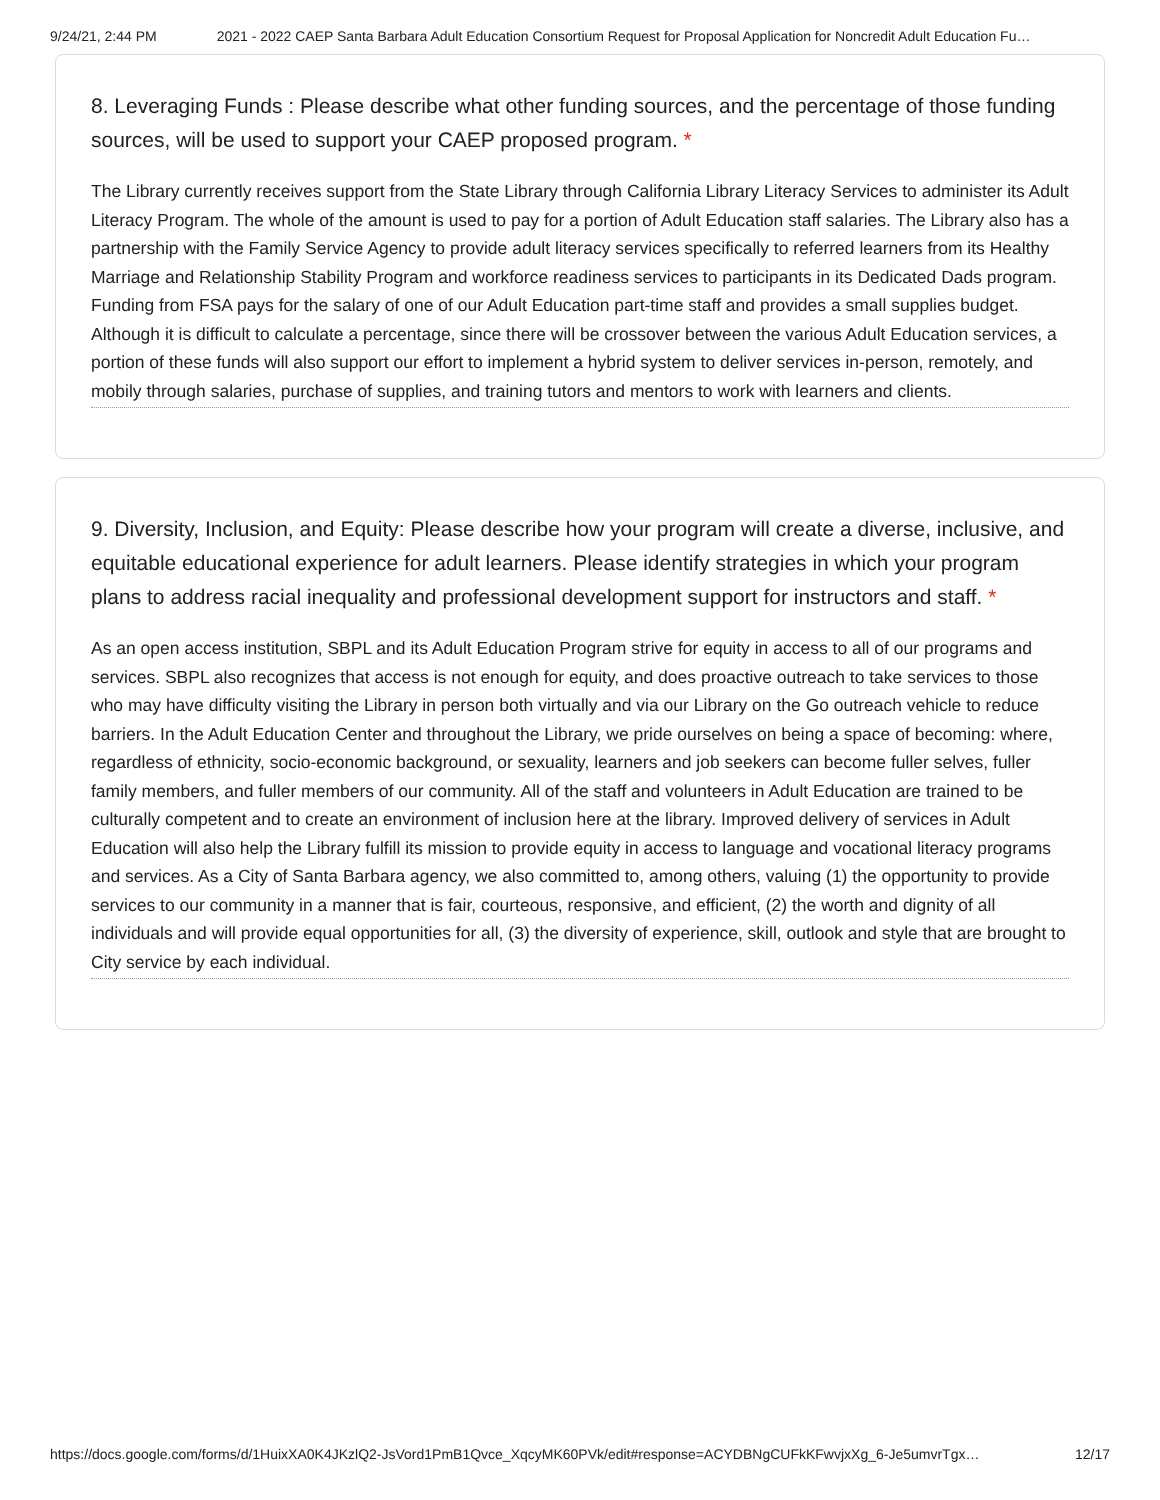9/24/21, 2:44 PM 2021 - 2022 CAEP Santa Barbara Adult Education Consortium Request for Proposal Application for Noncredit Adult Education Fu…
8. Leveraging Funds : Please describe what other funding sources, and the percentage of those funding sources, will be used to support your CAEP proposed program. *
The Library currently receives support from the State Library through California Library Literacy Services to administer its Adult Literacy Program. The whole of the amount is used to pay for a portion of Adult Education staff salaries. The Library also has a partnership with the Family Service Agency to provide adult literacy services specifically to referred learners from its Healthy Marriage and Relationship Stability Program and workforce readiness services to participants in its Dedicated Dads program. Funding from FSA pays for the salary of one of our Adult Education part-time staff and provides a small supplies budget. Although it is difficult to calculate a percentage, since there will be crossover between the various Adult Education services, a portion of these funds will also support our effort to implement a hybrid system to deliver services in-person, remotely, and mobily through salaries, purchase of supplies, and training tutors and mentors to work with learners and clients.
9. Diversity, Inclusion, and Equity: Please describe how your program will create a diverse, inclusive, and equitable educational experience for adult learners. Please identify strategies in which your program plans to address racial inequality and professional development support for instructors and staff. *
As an open access institution, SBPL and its Adult Education Program strive for equity in access to all of our programs and services. SBPL also recognizes that access is not enough for equity, and does proactive outreach to take services to those who may have difficulty visiting the Library in person both virtually and via our Library on the Go outreach vehicle to reduce barriers. In the Adult Education Center and throughout the Library, we pride ourselves on being a space of becoming: where, regardless of ethnicity, socio-economic background, or sexuality, learners and job seekers can become fuller selves, fuller family members, and fuller members of our community. All of the staff and volunteers in Adult Education are trained to be culturally competent and to create an environment of inclusion here at the library. Improved delivery of services in Adult Education will also help the Library fulfill its mission to provide equity in access to language and vocational literacy programs and services. As a City of Santa Barbara agency, we also committed to, among others, valuing (1) the opportunity to provide services to our community in a manner that is fair, courteous, responsive, and efficient, (2) the worth and dignity of all individuals and will provide equal opportunities for all, (3) the diversity of experience, skill, outlook and style that are brought to City service by each individual.
https://docs.google.com/forms/d/1HuixXA0K4JKzlQ2-JsVord1PmB1Qvce_XqcyMK60PVk/edit#response=ACYDBNgCUFkKFwvjxXg_6-Je5umvrTgx… 12/17